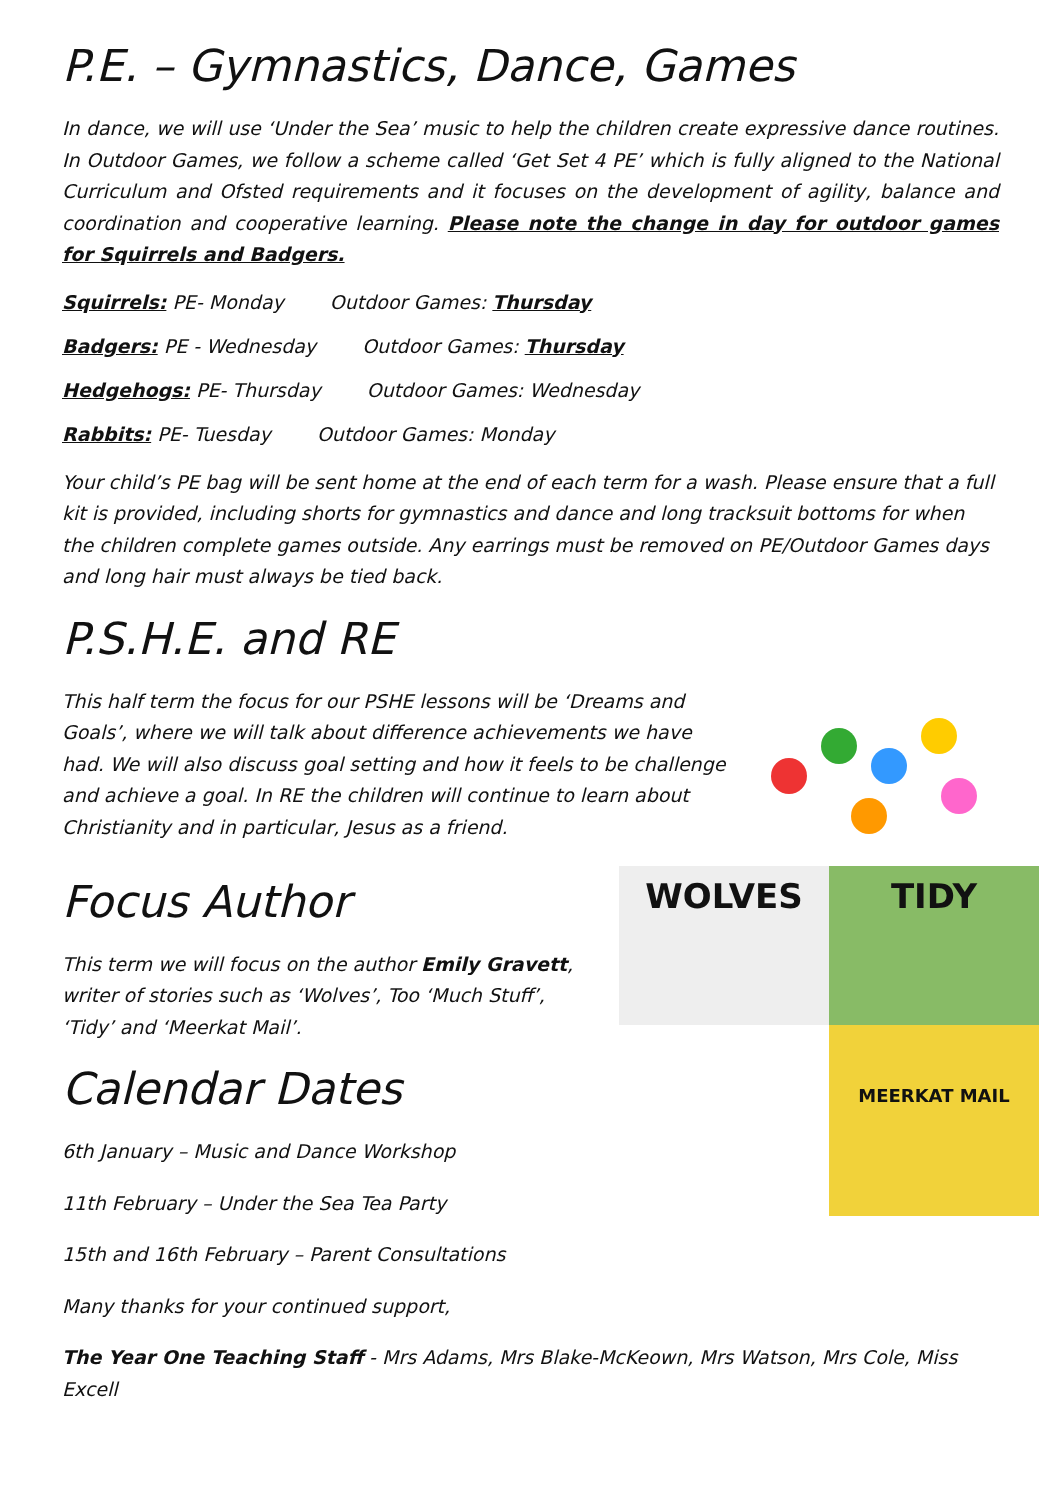P.E. – Gymnastics, Dance, Games
In dance, we will use ‘Under the Sea’ music to help the children create expressive dance routines. In Outdoor Games, we follow a scheme called ‘Get Set 4 PE’ which is fully aligned to the National Curriculum and Ofsted requirements and it focuses on the development of agility, balance and coordination and cooperative learning. Please note the change in day for outdoor games for Squirrels and Badgers.
Squirrels: PE- Monday Outdoor Games: Thursday
Badgers: PE - Wednesday Outdoor Games: Thursday
Hedgehogs: PE- Thursday Outdoor Games: Wednesday
Rabbits: PE- Tuesday Outdoor Games: Monday
Your child’s PE bag will be sent home at the end of each term for a wash. Please ensure that a full kit is provided, including shorts for gymnastics and dance and long tracksuit bottoms for when the children complete games outside. Any earrings must be removed on PE/Outdoor Games days and long hair must always be tied back.
P.S.H.E. and RE
This half term the focus for our PSHE lessons will be ‘Dreams and Goals’, where we will talk about difference achievements we have had. We will also discuss goal setting and how it feels to be challenge and achieve a goal. In RE the children will continue to learn about Christianity and in particular, Jesus as a friend.
Focus Author
This term we will focus on the author Emily Gravett, writer of stories such as ‘Wolves’, Too ‘Much Stuff’, ‘Tidy’ and ‘Meerkat Mail’.
Calendar Dates
6th January – Music and Dance Workshop
11th February – Under the Sea Tea Party
15th and 16th February – Parent Consultations
Many thanks for your continued support,
WOLVES
TIDY
MEERKAT MAIL
The Year One Teaching Staff - Mrs Adams, Mrs Blake-McKeown, Mrs Watson, Mrs Cole, Miss Excell